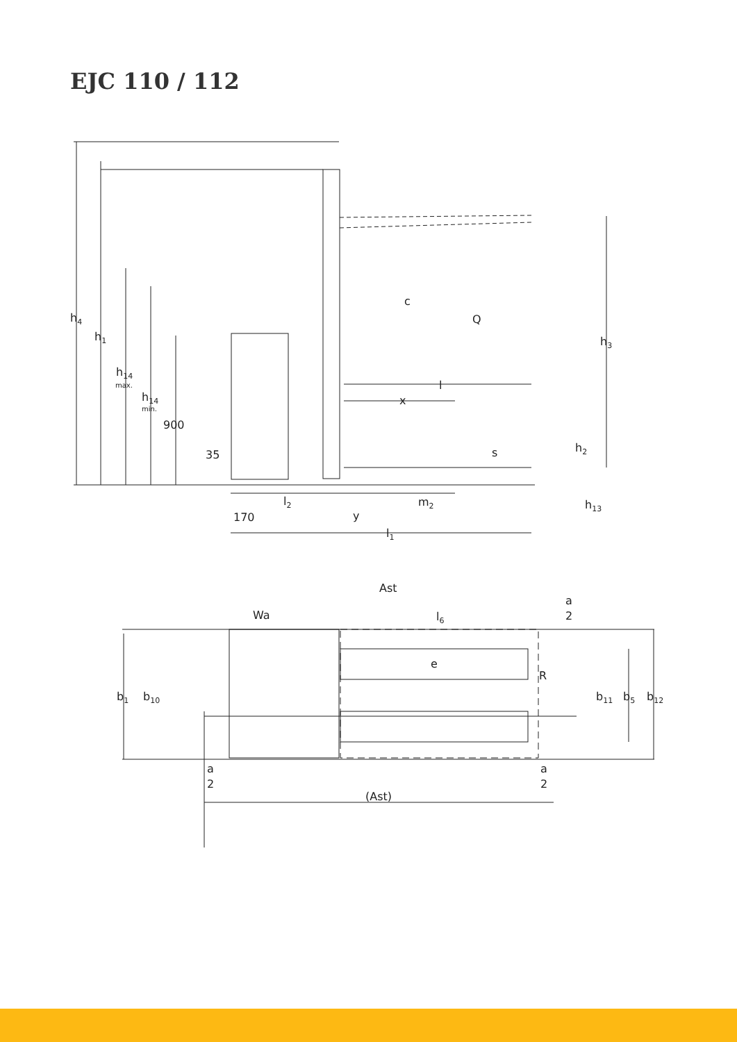EJC 110 / 112
h4
h1
h14
max.
h14
min.
900
35
c
Q
h3
l
x
s
h2
l2
m2
h13
170
y
l1
Ast
a
2
Wa
l6
e
R
b1
b10
b11
b5
b12
a
2
a
2
(Ast)